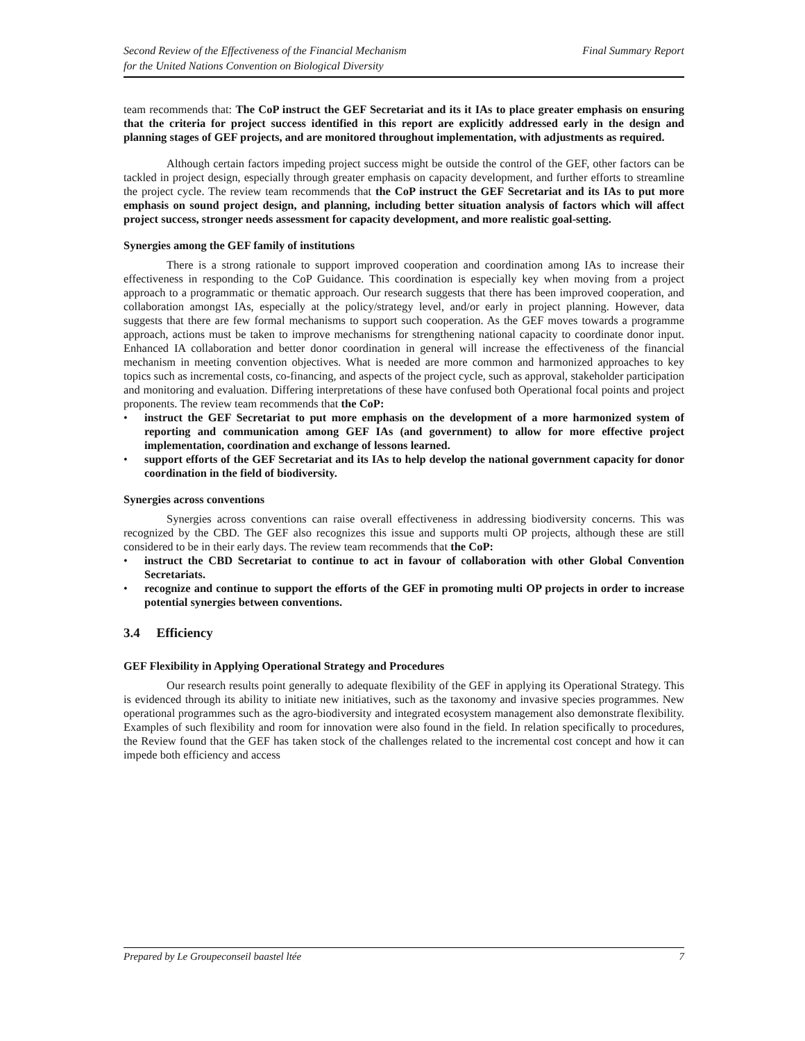Second Review of the Effectiveness of the Financial Mechanism
for the United Nations Convention on Biological Diversity
Final Summary Report
team recommends that: The CoP instruct the GEF Secretariat and its it IAs to place greater emphasis on ensuring that the criteria for project success identified in this report are explicitly addressed early in the design and planning stages of GEF projects, and are monitored throughout implementation, with adjustments as required.
Although certain factors impeding project success might be outside the control of the GEF, other factors can be tackled in project design, especially through greater emphasis on capacity development, and further efforts to streamline the project cycle. The review team recommends that the CoP instruct the GEF Secretariat and its IAs to put more emphasis on sound project design, and planning, including better situation analysis of factors which will affect project success, stronger needs assessment for capacity development, and more realistic goal-setting.
Synergies among the GEF family of institutions
There is a strong rationale to support improved cooperation and coordination among IAs to increase their effectiveness in responding to the CoP Guidance. This coordination is especially key when moving from a project approach to a programmatic or thematic approach. Our research suggests that there has been improved cooperation, and collaboration amongst IAs, especially at the policy/strategy level, and/or early in project planning. However, data suggests that there are few formal mechanisms to support such cooperation. As the GEF moves towards a programme approach, actions must be taken to improve mechanisms for strengthening national capacity to coordinate donor input. Enhanced IA collaboration and better donor coordination in general will increase the effectiveness of the financial mechanism in meeting convention objectives. What is needed are more common and harmonized approaches to key topics such as incremental costs, co-financing, and aspects of the project cycle, such as approval, stakeholder participation and monitoring and evaluation. Differing interpretations of these have confused both Operational focal points and project proponents. The review team recommends that the CoP:
• instruct the GEF Secretariat to put more emphasis on the development of a more harmonized system of reporting and communication among GEF IAs (and government) to allow for more effective project implementation, coordination and exchange of lessons learned.
• support efforts of the GEF Secretariat and its IAs to help develop the national government capacity for donor coordination in the field of biodiversity.
Synergies across conventions
Synergies across conventions can raise overall effectiveness in addressing biodiversity concerns. This was recognized by the CBD. The GEF also recognizes this issue and supports multi OP projects, although these are still considered to be in their early days. The review team recommends that the CoP:
• instruct the CBD Secretariat to continue to act in favour of collaboration with other Global Convention Secretariats.
• recognize and continue to support the efforts of the GEF in promoting multi OP projects in order to increase potential synergies between conventions.
3.4 Efficiency
GEF Flexibility in Applying Operational Strategy and Procedures
Our research results point generally to adequate flexibility of the GEF in applying its Operational Strategy. This is evidenced through its ability to initiate new initiatives, such as the taxonomy and invasive species programmes. New operational programmes such as the agro-biodiversity and integrated ecosystem management also demonstrate flexibility. Examples of such flexibility and room for innovation were also found in the field. In relation specifically to procedures, the Review found that the GEF has taken stock of the challenges related to the incremental cost concept and how it can impede both efficiency and access
Prepared by Le Groupeconseil baastel ltée
7